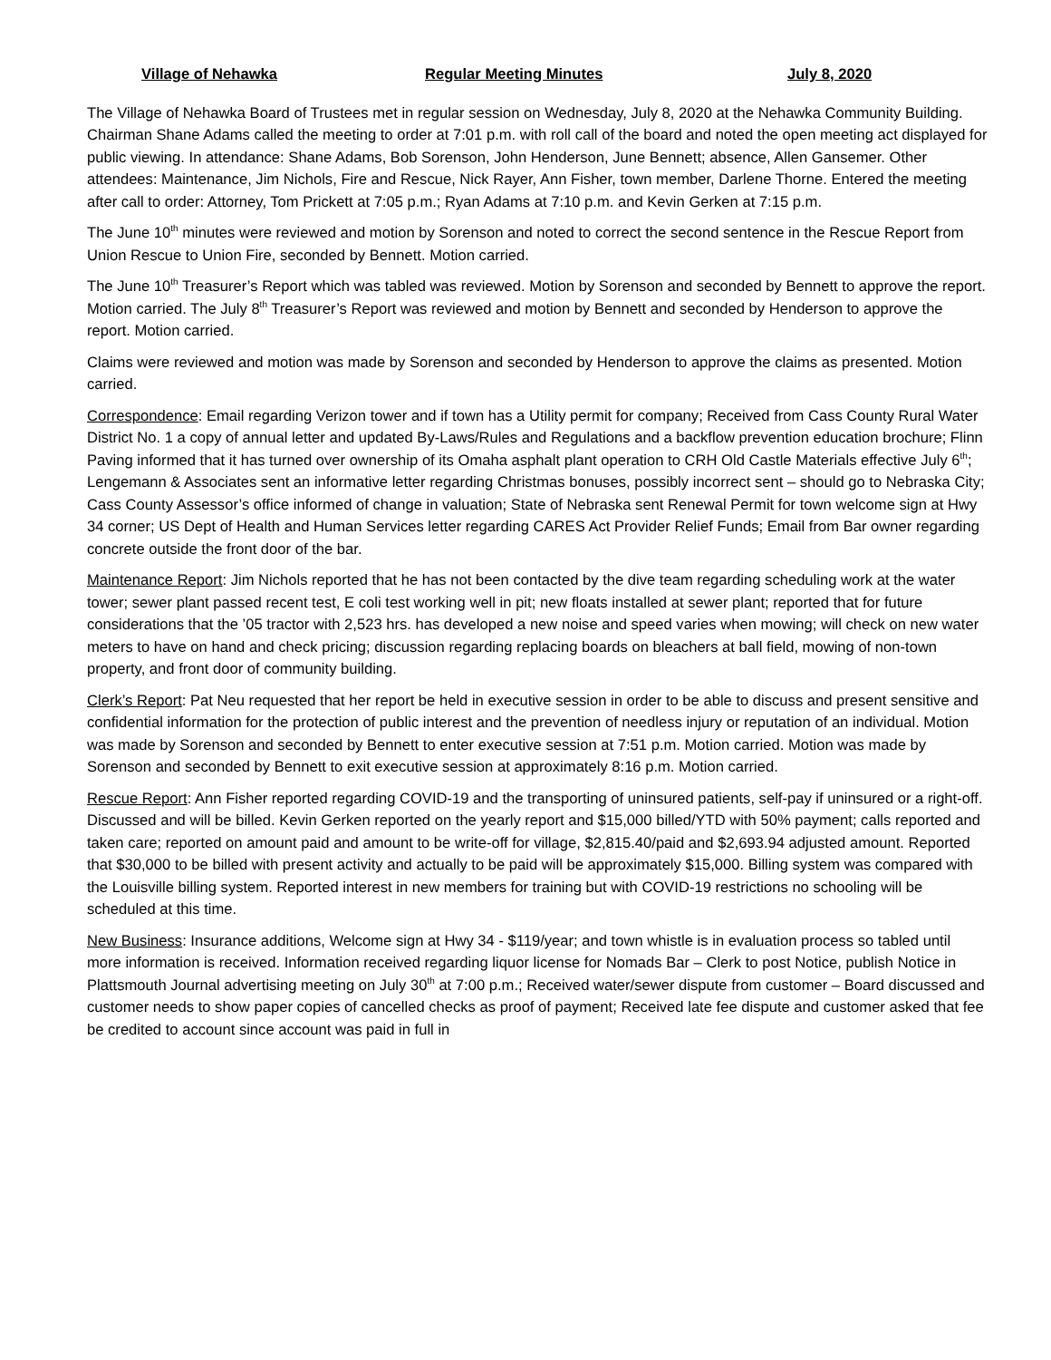Village of Nehawka Regular Meeting Minutes July 8, 2020
The Village of Nehawka Board of Trustees met in regular session on Wednesday, July 8, 2020 at the Nehawka Community Building. Chairman Shane Adams called the meeting to order at 7:01 p.m. with roll call of the board and noted the open meeting act displayed for public viewing. In attendance: Shane Adams, Bob Sorenson, John Henderson, June Bennett; absence, Allen Gansemer. Other attendees: Maintenance, Jim Nichols, Fire and Rescue, Nick Rayer, Ann Fisher, town member, Darlene Thorne. Entered the meeting after call to order: Attorney, Tom Prickett at 7:05 p.m.; Ryan Adams at 7:10 p.m. and Kevin Gerken at 7:15 p.m.
The June 10<sup>th</sup> minutes were reviewed and motion by Sorenson and noted to correct the second sentence in the Rescue Report from Union Rescue to Union Fire, seconded by Bennett. Motion carried.
The June 10<sup>th</sup> Treasurer’s Report which was tabled was reviewed. Motion by Sorenson and seconded by Bennett to approve the report. Motion carried. The July 8<sup>th</sup> Treasurer’s Report was reviewed and motion by Bennett and seconded by Henderson to approve the report. Motion carried.
Claims were reviewed and motion was made by Sorenson and seconded by Henderson to approve the claims as presented. Motion carried.
Correspondence: Email regarding Verizon tower and if town has a Utility permit for company; Received from Cass County Rural Water District No. 1 a copy of annual letter and updated By-Laws/Rules and Regulations and a backflow prevention education brochure; Flinn Paving informed that it has turned over ownership of its Omaha asphalt plant operation to CRH Old Castle Materials effective July 6<sup>th</sup>; Lengemann & Associates sent an informative letter regarding Christmas bonuses, possibly incorrect sent – should go to Nebraska City; Cass County Assessor’s office informed of change in valuation; State of Nebraska sent Renewal Permit for town welcome sign at Hwy 34 corner; US Dept of Health and Human Services letter regarding CARES Act Provider Relief Funds; Email from Bar owner regarding concrete outside the front door of the bar.
Maintenance Report: Jim Nichols reported that he has not been contacted by the dive team regarding scheduling work at the water tower; sewer plant passed recent test, E coli test working well in pit; new floats installed at sewer plant; reported that for future considerations that the ’05 tractor with 2,523 hrs. has developed a new noise and speed varies when mowing; will check on new water meters to have on hand and check pricing; discussion regarding replacing boards on bleachers at ball field, mowing of non-town property, and front door of community building.
Clerk’s Report: Pat Neu requested that her report be held in executive session in order to be able to discuss and present sensitive and confidential information for the protection of public interest and the prevention of needless injury or reputation of an individual. Motion was made by Sorenson and seconded by Bennett to enter executive session at 7:51 p.m. Motion carried. Motion was made by Sorenson and seconded by Bennett to exit executive session at approximately 8:16 p.m. Motion carried.
Rescue Report: Ann Fisher reported regarding COVID-19 and the transporting of uninsured patients, self-pay if uninsured or a right-off. Discussed and will be billed. Kevin Gerken reported on the yearly report and $15,000 billed/YTD with 50% payment; calls reported and taken care; reported on amount paid and amount to be write-off for village, $2,815.40/paid and $2,693.94 adjusted amount. Reported that $30,000 to be billed with present activity and actually to be paid will be approximately $15,000. Billing system was compared with the Louisville billing system. Reported interest in new members for training but with COVID-19 restrictions no schooling will be scheduled at this time.
New Business: Insurance additions, Welcome sign at Hwy 34 - $119/year; and town whistle is in evaluation process so tabled until more information is received. Information received regarding liquor license for Nomads Bar – Clerk to post Notice, publish Notice in Plattsmouth Journal advertising meeting on July 30<sup>th</sup> at 7:00 p.m.; Received water/sewer dispute from customer – Board discussed and customer needs to show paper copies of cancelled checks as proof of payment; Received late fee dispute and customer asked that fee be credited to account since account was paid in full in